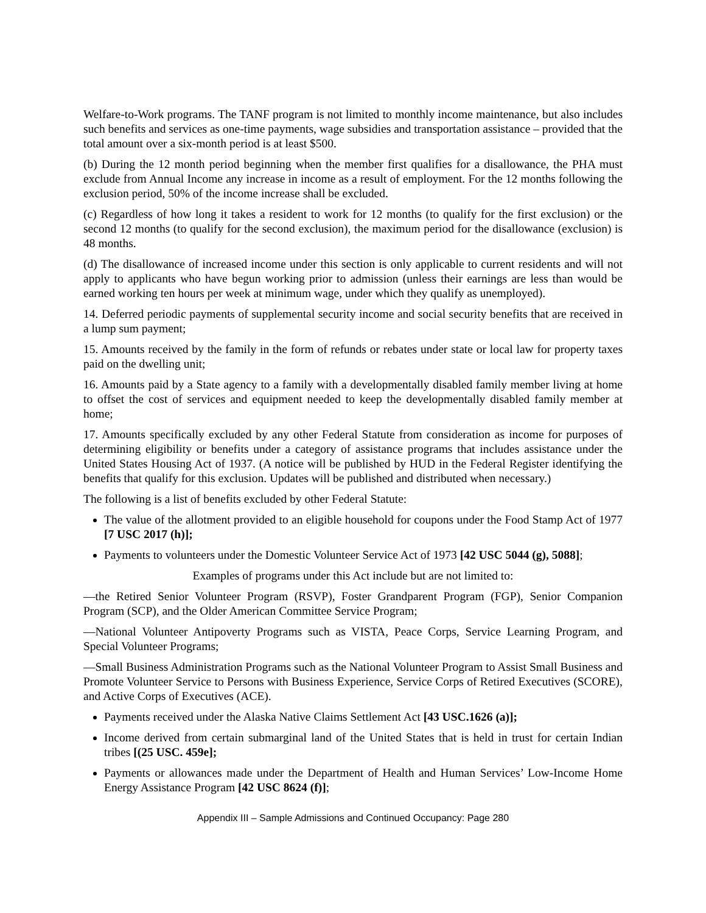Welfare-to-Work programs. The TANF program is not limited to monthly income maintenance, but also includes such benefits and services as one-time payments, wage subsidies and transportation assistance – provided that the total amount over a six-month period is at least $500.
(b) During the 12 month period beginning when the member first qualifies for a disallowance, the PHA must exclude from Annual Income any increase in income as a result of employment. For the 12 months following the exclusion period, 50% of the income increase shall be excluded.
(c) Regardless of how long it takes a resident to work for 12 months (to qualify for the first exclusion) or the second 12 months (to qualify for the second exclusion), the maximum period for the disallowance (exclusion) is 48 months.
(d) The disallowance of increased income under this section is only applicable to current residents and will not apply to applicants who have begun working prior to admission (unless their earnings are less than would be earned working ten hours per week at minimum wage, under which they qualify as unemployed).
14. Deferred periodic payments of supplemental security income and social security benefits that are received in a lump sum payment;
15. Amounts received by the family in the form of refunds or rebates under state or local law for property taxes paid on the dwelling unit;
16. Amounts paid by a State agency to a family with a developmentally disabled family member living at home to offset the cost of services and equipment needed to keep the developmentally disabled family member at home;
17. Amounts specifically excluded by any other Federal Statute from consideration as income for purposes of determining eligibility or benefits under a category of assistance programs that includes assistance under the United States Housing Act of 1937. (A notice will be published by HUD in the Federal Register identifying the benefits that qualify for this exclusion. Updates will be published and distributed when necessary.)
The following is a list of benefits excluded by other Federal Statute:
The value of the allotment provided to an eligible household for coupons under the Food Stamp Act of 1977 [7 USC 2017 (h)];
Payments to volunteers under the Domestic Volunteer Service Act of 1973 [42 USC 5044 (g), 5088];
Examples of programs under this Act include but are not limited to:
—the Retired Senior Volunteer Program (RSVP), Foster Grandparent Program (FGP), Senior Companion Program (SCP), and the Older American Committee Service Program;
—National Volunteer Antipoverty Programs such as VISTA, Peace Corps, Service Learning Program, and Special Volunteer Programs;
—Small Business Administration Programs such as the National Volunteer Program to Assist Small Business and Promote Volunteer Service to Persons with Business Experience, Service Corps of Retired Executives (SCORE), and Active Corps of Executives (ACE).
Payments received under the Alaska Native Claims Settlement Act [43 USC.1626 (a)];
Income derived from certain submarginal land of the United States that is held in trust for certain Indian tribes [(25 USC. 459e];
Payments or allowances made under the Department of Health and Human Services’ Low-Income Home Energy Assistance Program [42 USC 8624 (f)];
Appendix III – Sample Admissions and Continued Occupancy: Page 280